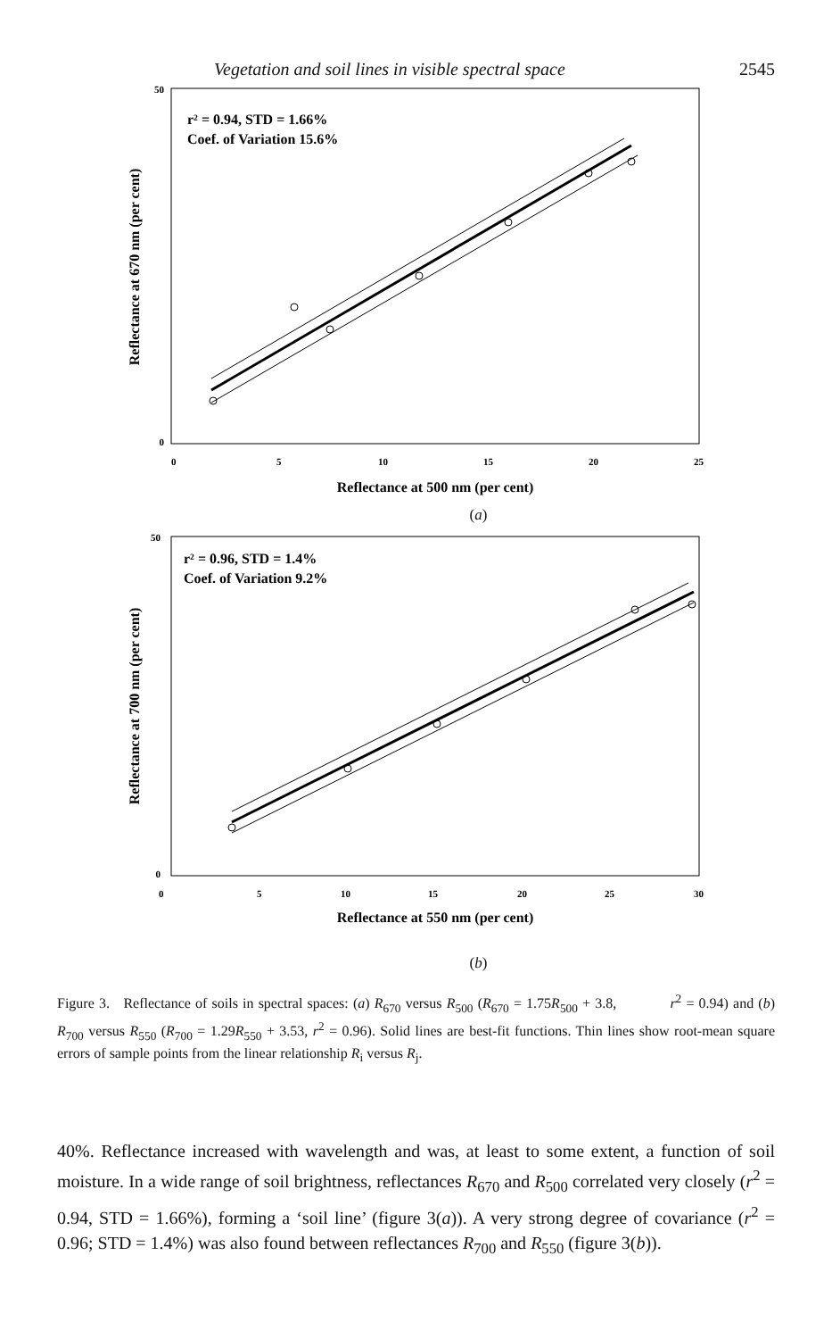Vegetation and soil lines in visible spectral space 2545
r² = 0.94, STD = 1.66%
Coef. of Variation 15.6%
50
0
0
5
10
15
20
25
Reflectance at 500 nm (per cent)
Reflectance at 670 nm (per cent)
(a)
r² = 0.96, STD = 1.4%
Coef. of Variation 9.2%
50
0
0
5
10
15
20
25
30
Reflectance at 550 nm (per cent)
Reflectance at 700 nm (per cent)
(b)
Figure 3. Reflectance of soils in spectral spaces: (a) R<sub>670</sub> versus R<sub>500</sub> (R<sub>670</sub> = 1.75R<sub>500</sub> + 3.8, r<sup>2</sup> = 0.94) and (b) R<sub>700</sub> versus R<sub>550</sub> (R<sub>700</sub> = 1.29R<sub>550</sub> + 3.53, r<sup>2</sup> = 0.96). Solid lines are best-fit functions. Thin lines show root-mean square errors of sample points from the linear relationship R<sub>i</sub> versus R<sub>j</sub>.
40%. Reflectance increased with wavelength and was, at least to some extent, a function of soil moisture. In a wide range of soil brightness, reflectances R<sub>670</sub> and R<sub>500</sub> correlated very closely (r<sup>2</sup> = 0.94, STD = 1.66%), forming a ‘soil line’ (figure 3(a)). A very strong degree of covariance (r<sup>2</sup> = 0.96; STD = 1.4%) was also found between reflectances R<sub>700</sub> and R<sub>550</sub> (figure 3(b)).